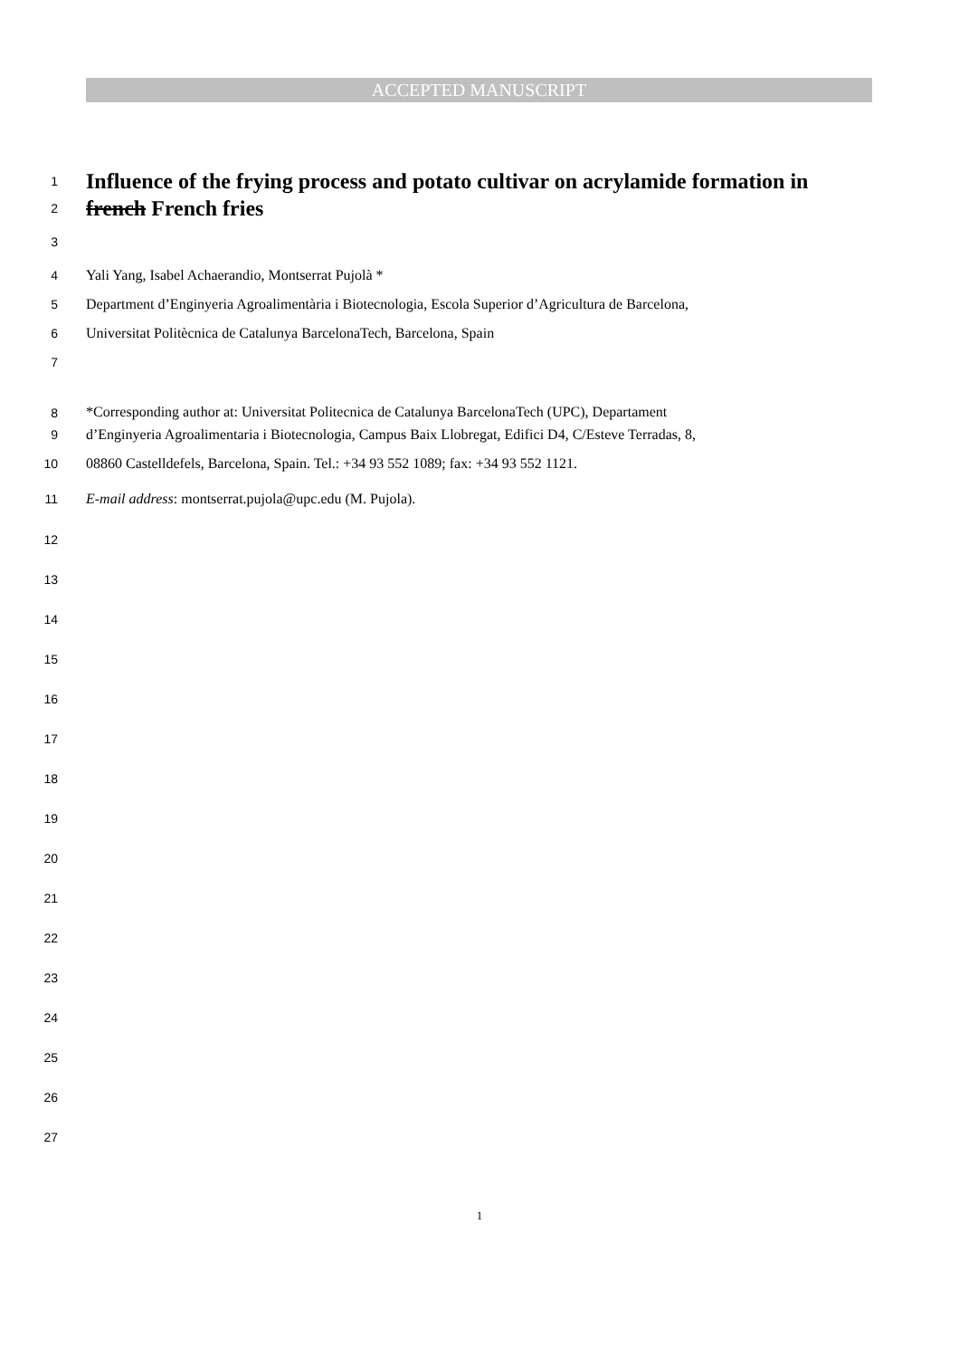ACCEPTED MANUSCRIPT
1 Influence of the frying process and potato cultivar on acrylamide formation in
2 french French fries
3
4 Yali Yang, Isabel Achaerandio, Montserrat Pujolà *
5 Department d’Enginyeria Agroalimentària i Biotecnologia, Escola Superior d’Agricultura de Barcelona,
6 Universitat Politècnica de Catalunya BarcelonaTech, Barcelona, Spain
7
8 *Corresponding author at: Universitat Politecnica de Catalunya BarcelonaTech (UPC), Departament
9 d’Enginyeria Agroalimentaria i Biotecnologia, Campus Baix Llobregat, Edifici D4, C/Esteve Terradas, 8,
10 08860 Castelldefels, Barcelona, Spain. Tel.: +34 93 552 1089; fax: +34 93 552 1121.
11 E-mail address: montserrat.pujola@upc.edu (M. Pujola).
12
13
14
15
16
17
18
19
20
21
22
23
24
25
26
27
1